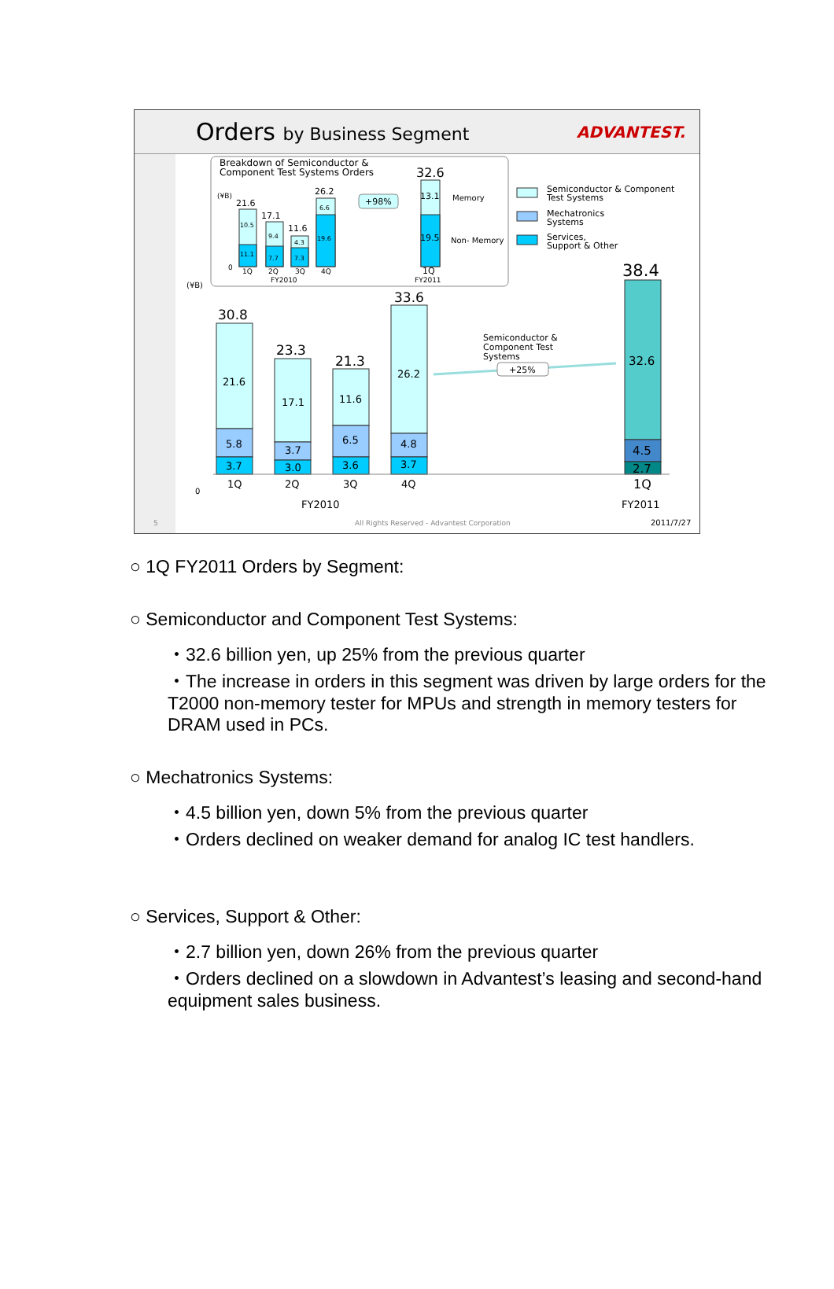Orders by Business Segment ADVANTEST.
Breakdown of Semiconductor &
Component Test Systems Orders
32.6
(¥B)
21.6
17.1
11.6
26.2
10.5
11.1
9.4
7.7
4.3
7.3
6.6
19.6
+98%
13.1
19.5
Memory
Non- Memory
0
1Q
2Q
3Q
4Q
FY2010
1Q
FY2011
Semiconductor & Component
Test Systems
Mechatronics
Systems
Services,
Support & Other
(¥B)
30.8
23.3
21.3
33.6
21.6
5.8
3.7
17.1
3.7
3.0
11.6
6.5
3.6
26.2
4.8
3.7
38.4
32.6
4.5
2.7
Semiconductor &
Component Test
Systems
+25%
0
1Q
2Q
3Q
4Q
1Q
FY2010
FY2011
5
All Rights Reserved - Advantest Corporation
2011/7/27
○ 1Q FY2011 Orders by Segment:
○ Semiconductor and Component Test Systems:
・32.6 billion yen, up 25% from the previous quarter
・The increase in orders in this segment was driven by large orders for the T2000 non-memory tester for MPUs and strength in memory testers for DRAM used in PCs.
○ Mechatronics Systems:
・4.5 billion yen, down 5% from the previous quarter
・Orders declined on weaker demand for analog IC test handlers.
○ Services, Support & Other:
・2.7 billion yen, down 26% from the previous quarter
・Orders declined on a slowdown in Advantest’s leasing and second-hand equipment sales business.